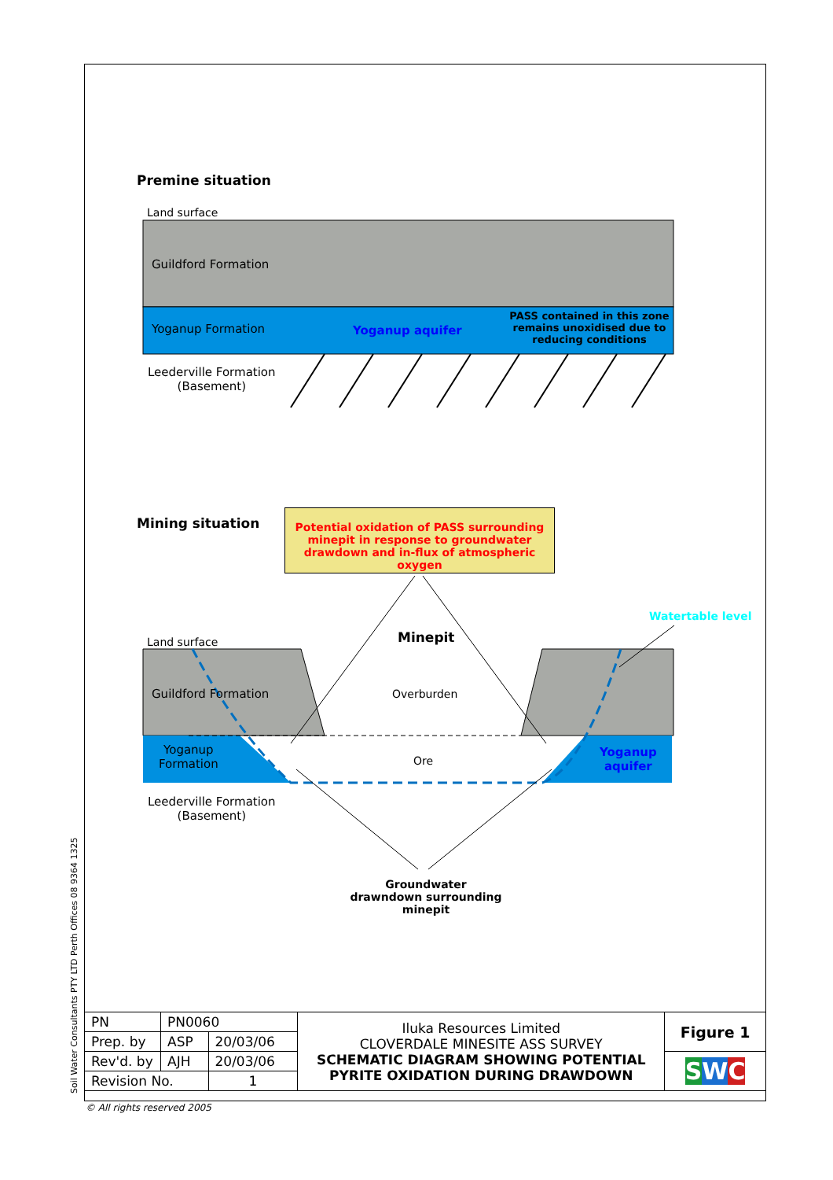Premine situation
Land surface
Guildford Formation
Yoganup Formation Yoganup aquifer
PASS contained in this zone remains unoxidised due to reducing conditions
Leederville Formation
(Basement)
Mining situation
Potential oxidation of PASS surrounding minepit in response to groundwater drawdown and in-flux of atmospheric oxygen
Watertable level
Minepit
Land surface
Guildford Formation Overburden
Yoganup
Formation
Ore
Yoganup
aquifer
Leederville Formation
(Basement)
Groundwater drawndown surrounding minepit
Soil Water Consultants PTY LTD Perth Offices 08 9364 1325
| PN | PN0060 | | Iluka Resources Limited CLOVERDALE MINESITE ASS SURVEY SCHEMATIC DIAGRAM SHOWING POTENTIAL PYRITE OXIDATION DURING DRAWDOWN | Figure 1 |
| Prep. by | ASP | 20/03/06 | | |
| Rev'd. by | AJH | 20/03/06 | | S W C |
| Revision No. | | 1 | | |
© All rights reserved 2005